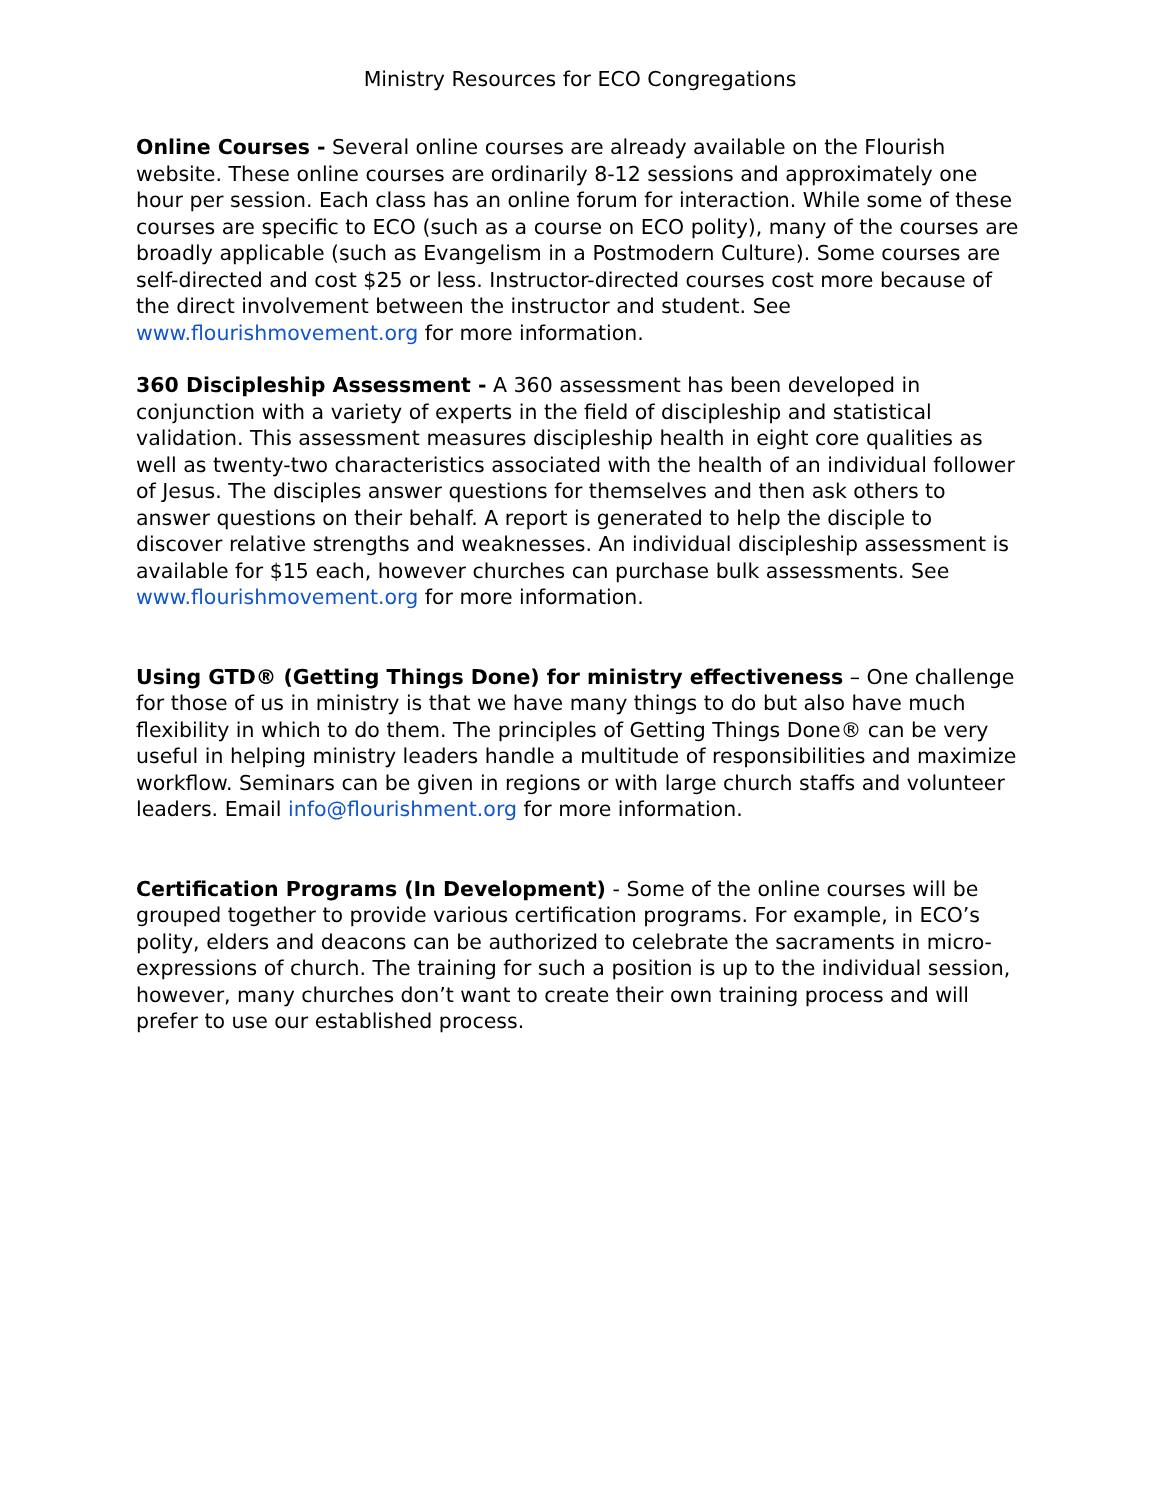Ministry Resources for ECO Congregations
Online Courses - Several online courses are already available on the Flourish website. These online courses are ordinarily 8-12 sessions and approximately one hour per session. Each class has an online forum for interaction. While some of these courses are specific to ECO (such as a course on ECO polity), many of the courses are broadly applicable (such as Evangelism in a Postmodern Culture). Some courses are self-directed and cost $25 or less. Instructor-directed courses cost more because of the direct involvement between the instructor and student. See www.flourishmovement.org for more information.
360 Discipleship Assessment - A 360 assessment has been developed in conjunction with a variety of experts in the field of discipleship and statistical validation. This assessment measures discipleship health in eight core qualities as well as twenty-two characteristics associated with the health of an individual follower of Jesus. The disciples answer questions for themselves and then ask others to answer questions on their behalf. A report is generated to help the disciple to discover relative strengths and weaknesses. An individual discipleship assessment is available for $15 each, however churches can purchase bulk assessments. See www.flourishmovement.org for more information.
Using GTD® (Getting Things Done) for ministry effectiveness – One challenge for those of us in ministry is that we have many things to do but also have much flexibility in which to do them. The principles of Getting Things Done® can be very useful in helping ministry leaders handle a multitude of responsibilities and maximize workflow. Seminars can be given in regions or with large church staffs and volunteer leaders. Email info@flourishment.org for more information.
Certification Programs (In Development) - Some of the online courses will be grouped together to provide various certification programs. For example, in ECO’s polity, elders and deacons can be authorized to celebrate the sacraments in micro-expressions of church. The training for such a position is up to the individual session, however, many churches don’t want to create their own training process and will prefer to use our established process.